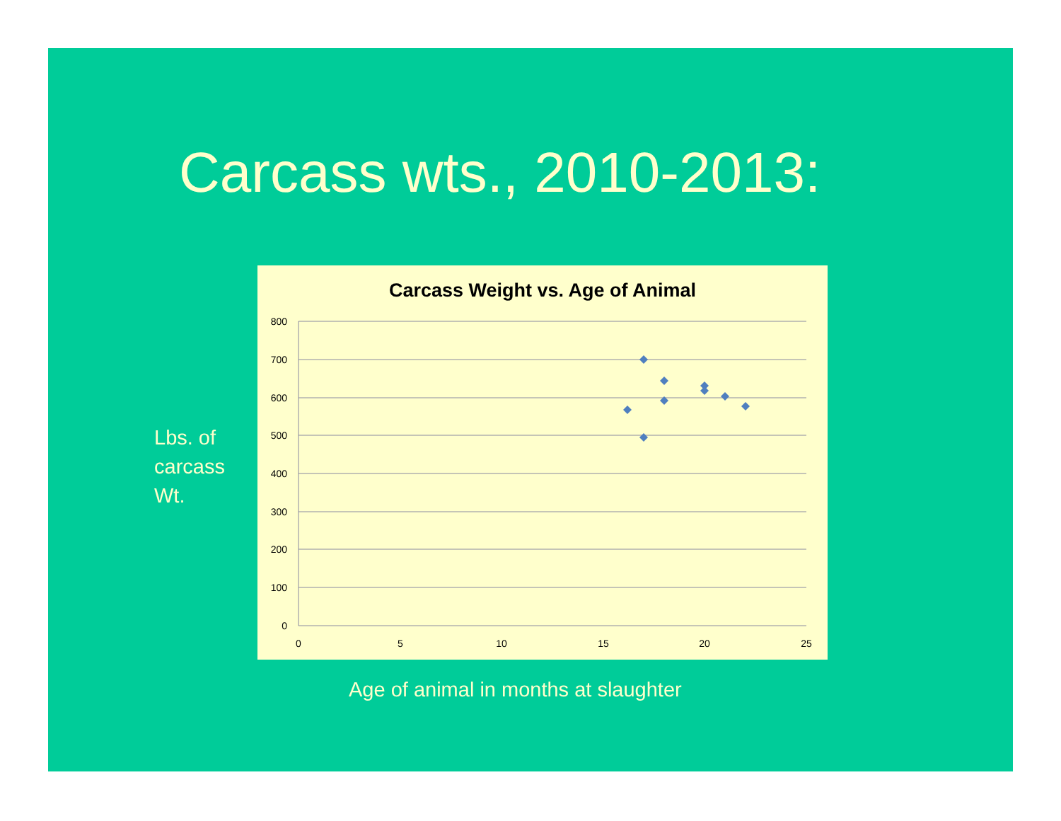Carcass wts., 2010-2013:
Lbs. of
carcass
Wt.
Carcass Weight vs. Age of Animal
800
700
600
500
400
300
200
100
0
0
5
10
15
20
25
Age of animal in months at slaughter